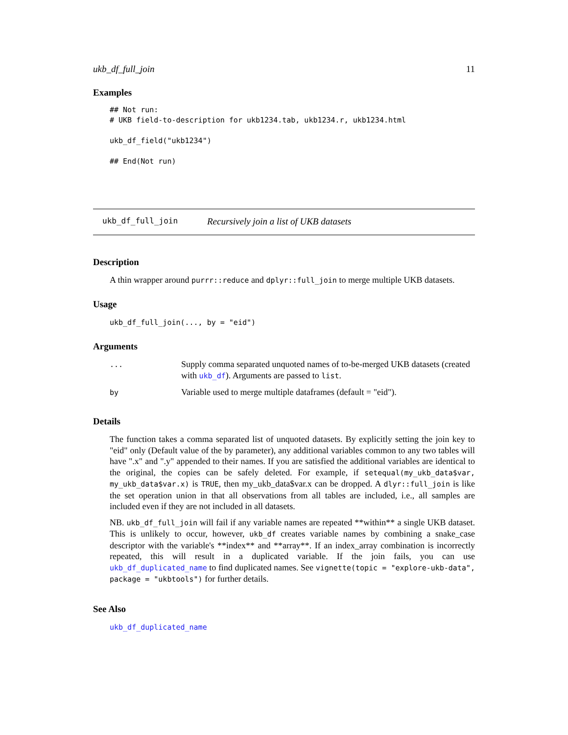ukb_df_full_join 11
Examples
## Not run:
# UKB field-to-description for ukb1234.tab, ukb1234.r, ukb1234.html

ukb_df_field("ukb1234")

## End(Not run)
ukb_df_full_join Recursively join a list of UKB datasets
Description
A thin wrapper around purrr::reduce and dplyr::full_join to merge multiple UKB datasets.
Usage
ukb_df_full_join(..., by = "eid")
Arguments
| ... | Supply comma separated unquoted names of to-be-merged UKB datasets (created with ukb_df ). Arguments are passed to list . |
| by | Variable used to merge multiple dataframes (default = "eid"). |
Details
The function takes a comma separated list of unquoted datasets. By explicitly setting the join key to "eid" only (Default value of the by parameter), any additional variables common to any two tables will have ".x" and ".y" appended to their names. If you are satisfied the additional variables are identical to the original, the copies can be safely deleted. For example, if setequal(my_ukb_data$var, my_ukb_data$var.x) is TRUE, then my_ukb_data$var.x can be dropped. A dlyr::full_join is like the set operation union in that all observations from all tables are included, i.e., all samples are included even if they are not included in all datasets.
NB. ukb_df_full_join will fail if any variable names are repeated **within** a single UKB dataset. This is unlikely to occur, however, ukb_df creates variable names by combining a snake_case descriptor with the variable's **index** and **array**. If an index_array combination is incorrectly repeated, this will result in a duplicated variable. If the join fails, you can use ukb_df_duplicated_name to find duplicated names. See vignette(topic = "explore-ukb-data", package = "ukbtools") for further details.
See Also
ukb_df_duplicated_name